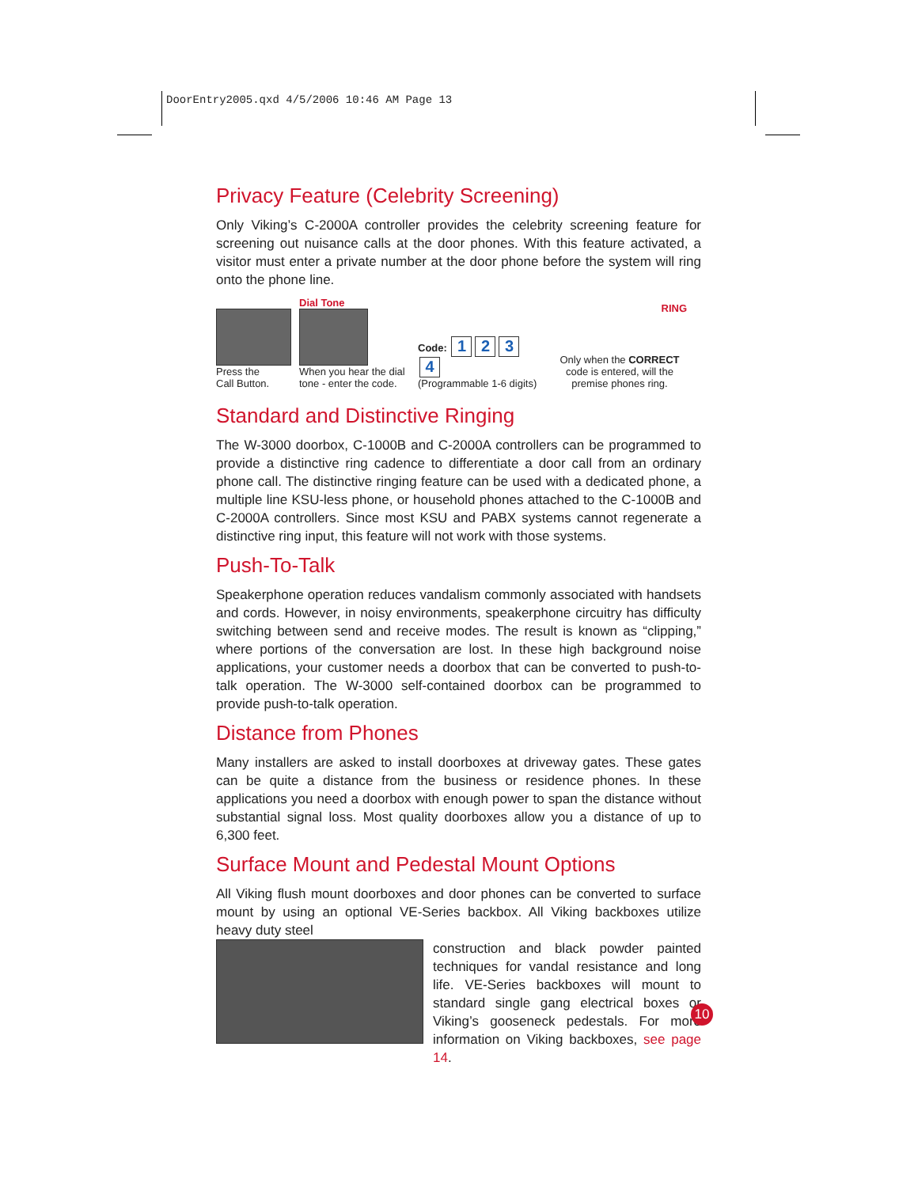DoorEntry2005.qxd 4/5/2006 10:46 AM Page 13
Privacy Feature (Celebrity Screening)
Only Viking’s C-2000A controller provides the celebrity screening feature for screening out nuisance calls at the door phones. With this feature activated, a visitor must enter a private number at the door phone before the system will ring onto the phone line.
Press the
Call Button.
Dial Tone
When you hear the dial tone - enter the code.
Code: 1234
(Programmable 1-6 digits)
RING
Only when the CORRECT code is entered, will the premise phones ring.
Standard and Distinctive Ringing
The W-3000 doorbox, C-1000B and C-2000A controllers can be programmed to provide a distinctive ring cadence to differentiate a door call from an ordinary phone call. The distinctive ringing feature can be used with a dedicated phone, a multiple line KSU-less phone, or household phones attached to the C-1000B and C-2000A controllers. Since most KSU and PABX systems cannot regenerate a distinctive ring input, this feature will not work with those systems.
Push-To-Talk
Speakerphone operation reduces vandalism commonly associated with handsets and cords. However, in noisy environments, speakerphone circuitry has difficulty switching between send and receive modes. The result is known as “clipping,” where portions of the conversation are lost. In these high background noise applications, your customer needs a doorbox that can be converted to push-to-talk operation. The W-3000 self-contained doorbox can be programmed to provide push-to-talk operation.
Distance from Phones
Many installers are asked to install doorboxes at driveway gates. These gates can be quite a distance from the business or residence phones. In these applications you need a doorbox with enough power to span the distance without substantial signal loss. Most quality doorboxes allow you a distance of up to 6,300 feet.
Surface Mount and Pedestal Mount Options
All Viking flush mount doorboxes and door phones can be converted to surface mount by using an optional VE-Series backbox. All Viking backboxes utilize heavy duty steel
construction and black powder painted techniques for vandal resistance and long life. VE-Series backboxes will mount to standard single gang electrical boxes or Viking’s gooseneck pedestals. For more information on Viking backboxes, see page 14.
10